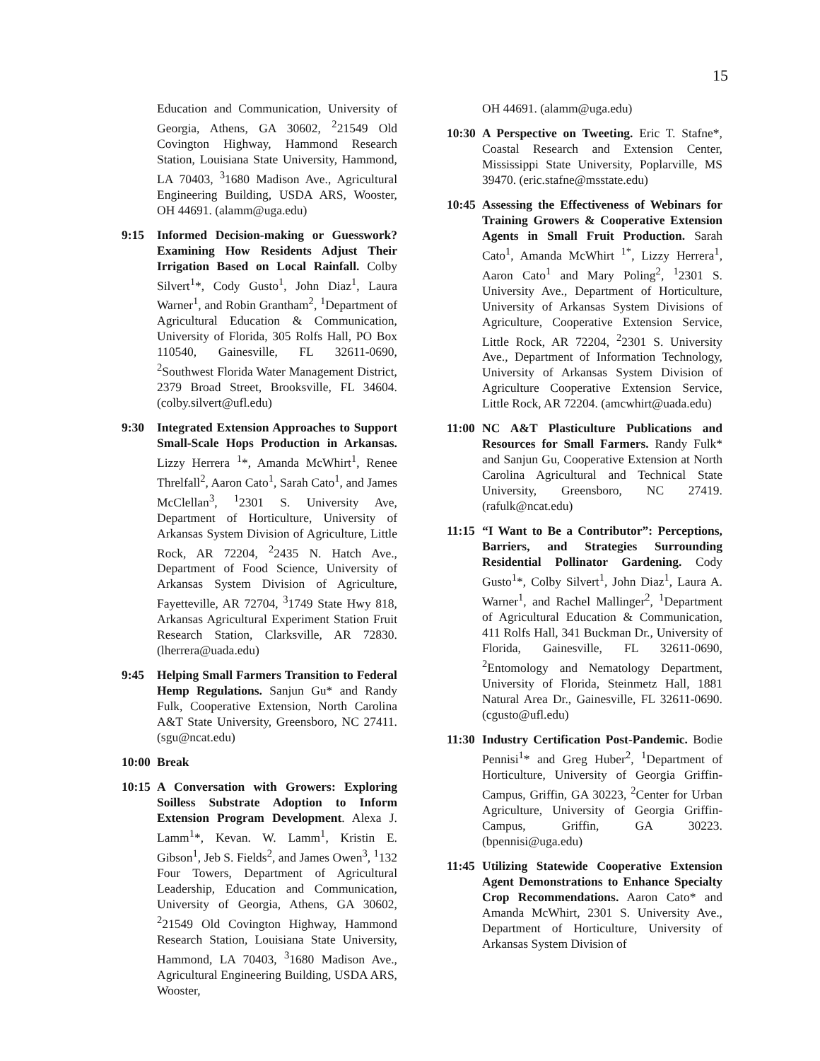15
Education and Communication, University of Georgia, Athens, GA 30602, <sup>2</sup>21549 Old Covington Highway, Hammond Research Station, Louisiana State University, Hammond, LA 70403, <sup>3</sup>1680 Madison Ave., Agricultural Engineering Building, USDA ARS, Wooster, OH 44691. (alamm@uga.edu)
9:15 Informed Decision-making or Guesswork? Examining How Residents Adjust Their Irrigation Based on Local Rainfall. Colby Silvert<sup>1</sup>*, Cody Gusto<sup>1</sup>, John Diaz<sup>1</sup>, Laura Warner<sup>1</sup>, and Robin Grantham<sup>2</sup>, <sup>1</sup>Department of Agricultural Education & Communication, University of Florida, 305 Rolfs Hall, PO Box 110540, Gainesville, FL 32611-0690, <sup>2</sup>Southwest Florida Water Management District, 2379 Broad Street, Brooksville, FL 34604. (colby.silvert@ufl.edu)
9:30 Integrated Extension Approaches to Support Small-Scale Hops Production in Arkansas. Lizzy Herrera <sup>1</sup>*, Amanda McWhirt<sup>1</sup>, Renee Threlfall<sup>2</sup>, Aaron Cato<sup>1</sup>, Sarah Cato<sup>1</sup>, and James McClellan<sup>3</sup>, <sup>1</sup>2301 S. University Ave, Department of Horticulture, University of Arkansas System Division of Agriculture, Little Rock, AR 72204, <sup>2</sup>2435 N. Hatch Ave., Department of Food Science, University of Arkansas System Division of Agriculture, Fayetteville, AR 72704, <sup>3</sup>1749 State Hwy 818, Arkansas Agricultural Experiment Station Fruit Research Station, Clarksville, AR 72830. (lherrera@uada.edu)
9:45 Helping Small Farmers Transition to Federal Hemp Regulations. Sanjun Gu* and Randy Fulk, Cooperative Extension, North Carolina A&T State University, Greensboro, NC 27411. (sgu@ncat.edu)
10:00
Break
10:15
A Conversation with Growers: Exploring Soilless Substrate Adoption to Inform Extension Program Development. Alexa J. Lamm<sup>1</sup>*, Kevan. W. Lamm<sup>1</sup>, Kristin E. Gibson<sup>1</sup>, Jeb S. Fields<sup>2</sup>, and James Owen<sup>3</sup>, <sup>1</sup>132 Four Towers, Department of Agricultural Leadership, Education and Communication, University of Georgia, Athens, GA 30602, <sup>2</sup>21549 Old Covington Highway, Hammond Research Station, Louisiana State University, Hammond, LA 70403, <sup>3</sup>1680 Madison Ave., Agricultural Engineering Building, USDA ARS, Wooster,
OH 44691. (alamm@uga.edu)
10:30
A Perspective on Tweeting. Eric T. Stafne*, Coastal Research and Extension Center, Mississippi State University, Poplarville, MS 39470. (eric.stafne@msstate.edu)
10:45
Assessing the Effectiveness of Webinars for Training Growers & Cooperative Extension Agents in Small Fruit Production. Sarah Cato<sup>1</sup>, Amanda McWhirt <sup>1*</sup>, Lizzy Herrera<sup>1</sup>, Aaron Cato<sup>1</sup> and Mary Poling<sup>2</sup>, <sup>1</sup>2301 S. University Ave., Department of Horticulture, University of Arkansas System Divisions of Agriculture, Cooperative Extension Service, Little Rock, AR 72204, <sup>2</sup>2301 S. University Ave., Department of Information Technology, University of Arkansas System Division of Agriculture Cooperative Extension Service, Little Rock, AR 72204. (amcwhirt@uada.edu)
11:00
NC A&T Plasticulture Publications and Resources for Small Farmers. Randy Fulk* and Sanjun Gu, Cooperative Extension at North Carolina Agricultural and Technical State University, Greensboro, NC 27419. (rafulk@ncat.edu)
11:15
“I Want to Be a Contributor”: Perceptions, Barriers, and Strategies Surrounding Residential Pollinator Gardening. Cody Gusto<sup>1</sup>*, Colby Silvert<sup>1</sup>, John Diaz<sup>1</sup>, Laura A. Warner<sup>1</sup>, and Rachel Mallinger<sup>2</sup>, <sup>1</sup>Department of Agricultural Education & Communication, 411 Rolfs Hall, 341 Buckman Dr., University of Florida, Gainesville, FL 32611-0690, <sup>2</sup>Entomology and Nematology Department, University of Florida, Steinmetz Hall, 1881 Natural Area Dr., Gainesville, FL 32611-0690. (cgusto@ufl.edu)
11:30
Industry Certification Post-Pandemic. Bodie Pennisi<sup>1</sup>* and Greg Huber<sup>2</sup>, <sup>1</sup>Department of Horticulture, University of Georgia Griffin-Campus, Griffin, GA 30223, <sup>2</sup>Center for Urban Agriculture, University of Georgia Griffin-Campus, Griffin, GA 30223. (bpennisi@uga.edu)
11:45
Utilizing Statewide Cooperative Extension Agent Demonstrations to Enhance Specialty Crop Recommendations. Aaron Cato* and Amanda McWhirt, 2301 S. University Ave., Department of Horticulture, University of Arkansas System Division of